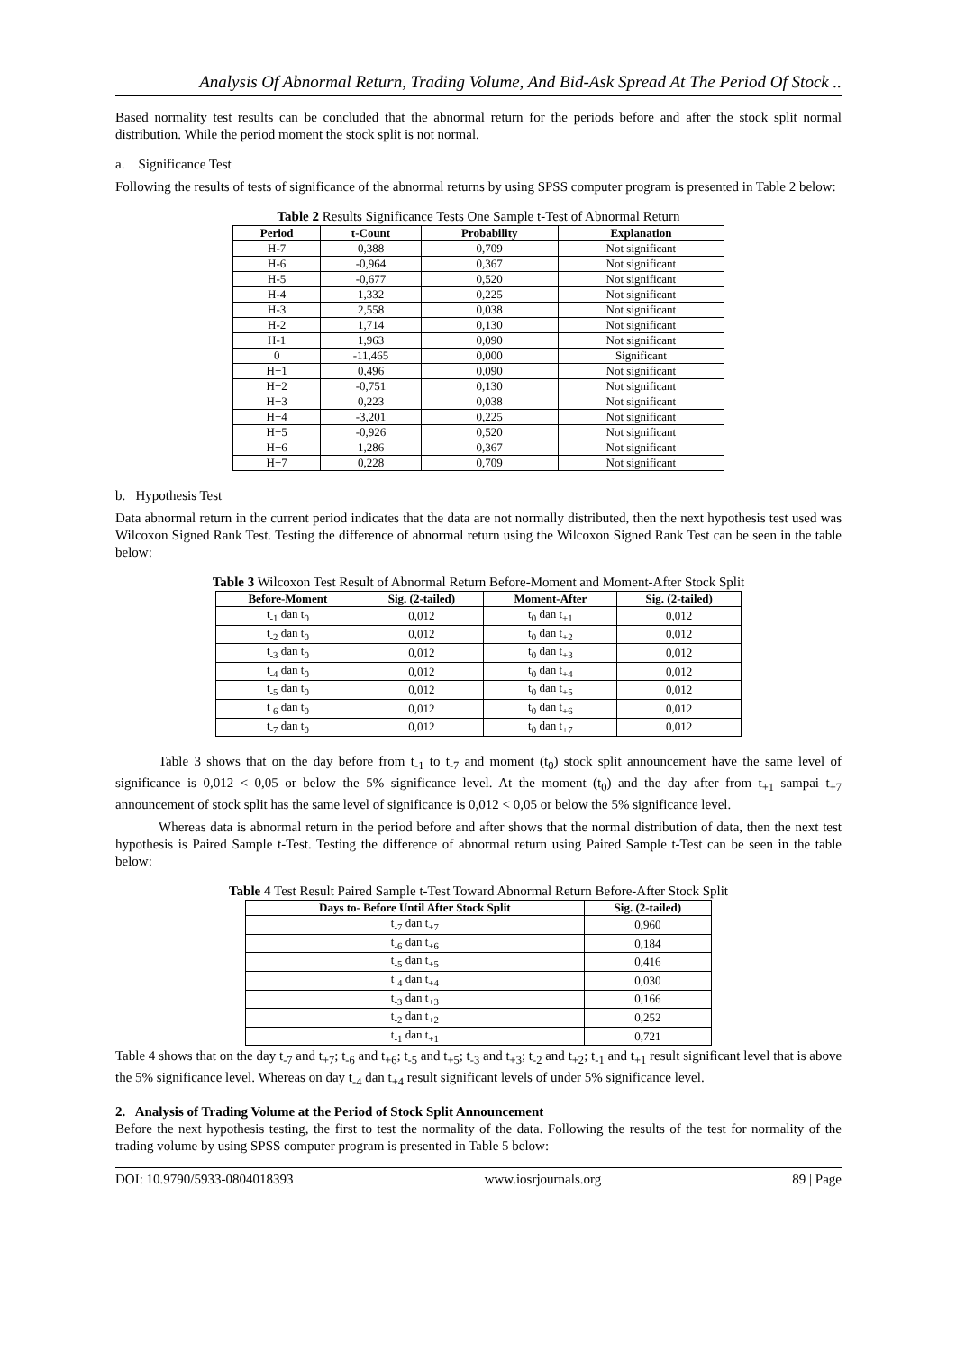Analysis Of Abnormal Return, Trading Volume, And Bid-Ask Spread At The Period Of Stock ..
Based normality test results can be concluded that the abnormal return for the periods before and after the stock split normal distribution. While the period moment the stock split is not normal.
a. Significance Test
Following the results of tests of significance of the abnormal returns by using SPSS computer program is presented in Table 2 below:
Table 2 Results Significance Tests One Sample t-Test of Abnormal Return
| Period | t-Count | Probability | Explanation |
| --- | --- | --- | --- |
| H-7 | 0,388 | 0,709 | Not significant |
| H-6 | -0,964 | 0,367 | Not significant |
| H-5 | -0,677 | 0,520 | Not significant |
| H-4 | 1,332 | 0,225 | Not significant |
| H-3 | 2,558 | 0,038 | Not significant |
| H-2 | 1,714 | 0,130 | Not significant |
| H-1 | 1,963 | 0,090 | Not significant |
| 0 | -11,465 | 0,000 | Significant |
| H+1 | 0,496 | 0,090 | Not significant |
| H+2 | -0,751 | 0,130 | Not significant |
| H+3 | 0,223 | 0,038 | Not significant |
| H+4 | -3,201 | 0,225 | Not significant |
| H+5 | -0,926 | 0,520 | Not significant |
| H+6 | 1,286 | 0,367 | Not significant |
| H+7 | 0,228 | 0,709 | Not significant |
b. Hypothesis Test
Data abnormal return in the current period indicates that the data are not normally distributed, then the next hypothesis test used was Wilcoxon Signed Rank Test. Testing the difference of abnormal return using the Wilcoxon Signed Rank Test can be seen in the table below:
Table 3 Wilcoxon Test Result of Abnormal Return Before-Moment and Moment-After Stock Split
| Before-Moment | Sig. (2-tailed) | Moment-After | Sig. (2-tailed) |
| --- | --- | --- | --- |
| t<sub>-1</sub> dan t<sub>0</sub> | 0,012 | t<sub>0</sub> dan t<sub>+1</sub> | 0,012 |
| t<sub>-2</sub> dan t<sub>0</sub> | 0,012 | t<sub>0</sub> dan t<sub>+2</sub> | 0,012 |
| t<sub>-3</sub> dan t<sub>0</sub> | 0,012 | t<sub>0</sub> dan t<sub>+3</sub> | 0,012 |
| t<sub>-4</sub> dan t<sub>0</sub> | 0,012 | t<sub>0</sub> dan t<sub>+4</sub> | 0,012 |
| t<sub>-5</sub> dan t<sub>0</sub> | 0,012 | t<sub>0</sub> dan t<sub>+5</sub> | 0,012 |
| t<sub>-6</sub> dan t<sub>0</sub> | 0,012 | t<sub>0</sub> dan t<sub>+6</sub> | 0,012 |
| t<sub>-7</sub> dan t<sub>0</sub> | 0,012 | t<sub>0</sub> dan t<sub>+7</sub> | 0,012 |
Table 3 shows that on the day before from t<sub>-1</sub> to t<sub>-7</sub> and moment (t<sub>0</sub>) stock split announcement have the same level of significance is 0,012 < 0,05 or below the 5% significance level. At the moment (t<sub>0</sub>) and the day after from t<sub>+1</sub> sampai t<sub>+7</sub> announcement of stock split has the same level of significance is 0,012 < 0,05 or below the 5% significance level.
Whereas data is abnormal return in the period before and after shows that the normal distribution of data, then the next test hypothesis is Paired Sample t-Test. Testing the difference of abnormal return using Paired Sample t-Test can be seen in the table below:
Table 4 Test Result Paired Sample t-Test Toward Abnormal Return Before-After Stock Split
| Days to- Before Until After Stock Split | Sig. (2-tailed) |
| --- | --- |
| t<sub>-7</sub> dan t<sub>+7</sub> | 0,960 |
| t<sub>-6</sub> dan t<sub>+6</sub> | 0,184 |
| t<sub>-5</sub> dan t<sub>+5</sub> | 0,416 |
| t<sub>-4</sub> dan t<sub>+4</sub> | 0,030 |
| t<sub>-3</sub> dan t<sub>+3</sub> | 0,166 |
| t<sub>-2</sub> dan t<sub>+2</sub> | 0,252 |
| t<sub>-1</sub> dan t<sub>+1</sub> | 0,721 |
Table 4 shows that on the day t<sub>-7</sub> and t<sub>+7</sub>; t<sub>-6</sub> and t<sub>+6</sub>; t<sub>-5</sub> and t<sub>+5</sub>; t<sub>-3</sub> and t<sub>+3</sub>; t<sub>-2</sub> and t<sub>+2</sub>; t<sub>-1</sub> and t<sub>+1</sub> result significant level that is above the 5% significance level. Whereas on day t<sub>-4</sub> dan t<sub>+4</sub> result significant levels of under 5% significance level.
2. Analysis of Trading Volume at the Period of Stock Split Announcement
Before the next hypothesis testing, the first to test the normality of the data. Following the results of the test for normality of the trading volume by using SPSS computer program is presented in Table 5 below:
DOI: 10.9790/5933-0804018393 www.iosrjournals.org 89 | Page